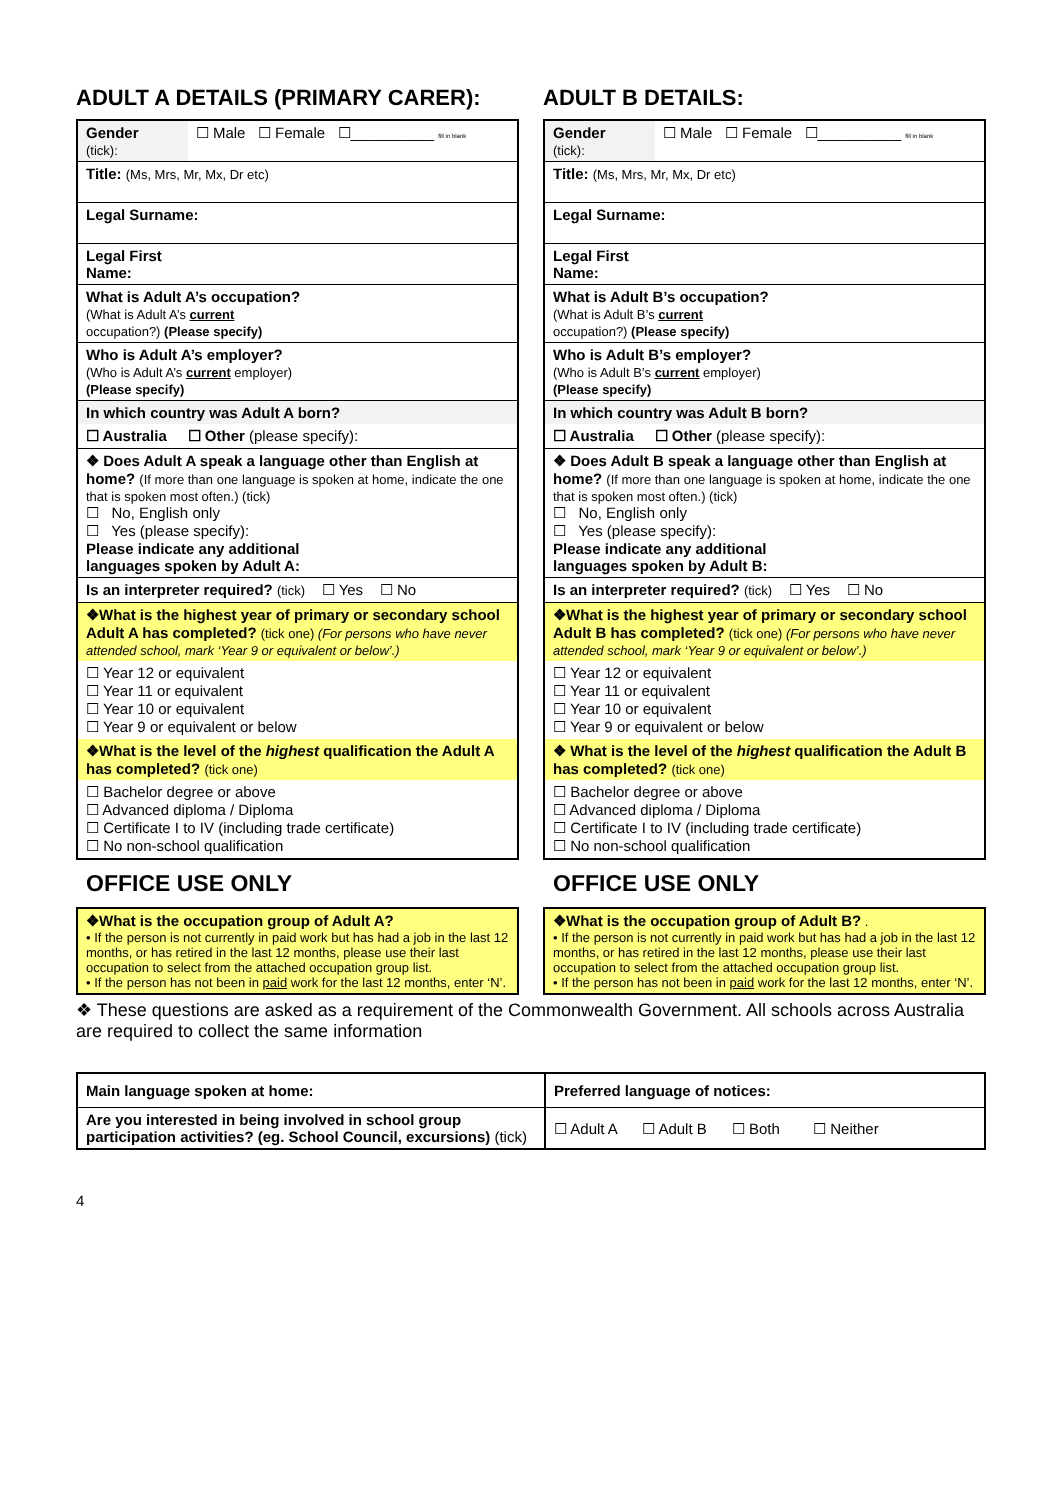ADULT A DETAILS (PRIMARY CARER):
| Gender (tick): | ☐ Male ☐ Female ☐__________ fill in blank |
| Title: (Ms, Mrs, Mr, Mx, Dr etc) | |
| Legal Surname: | |
| Legal First Name: | |
| What is Adult A’s occupation? (What is Adult A’s current occupation?) (Please specify) | |
| Who is Adult A’s employer? (Who is Adult A’s current employer) (Please specify) | |
| In which country was Adult A born? | |
| ☐ Australia ☐ Other (please specify): | |
| ❖ Does Adult A speak a language other than English at home? (If more than one language is spoken at home, indicate the one that is spoken most often.) (tick) ☐ No, English only ☐ Yes (please specify): Please indicate any additional languages spoken by Adult A: | |
| Is an interpreter required? (tick) ☐ Yes ☐ No | |
| ❖What is the highest year of primary or secondary school Adult A has completed? (tick one) (For persons who have never attended school, mark ‘Year 9 or equivalent or below’.) | |
| ☐ Year 12 or equivalent ☐ Year 11 or equivalent ☐ Year 10 or equivalent ☐ Year 9 or equivalent or below | |
| ❖What is the level of the highest qualification the Adult A has completed? (tick one) | |
| ☐ Bachelor degree or above ☐ Advanced diploma / Diploma ☐ Certificate I to IV (including trade certificate) ☐ No non-school qualification | |
OFFICE USE ONLY
| ❖What is the occupation group of Adult A? • If the person is not currently in paid work but has had a job in the last 12 months, or has retired in the last 12 months, please use their last occupation to select from the attached occupation group list. • If the person has not been in paid work for the last 12 months, enter ‘N’. |
ADULT B DETAILS:
| Gender (tick): | ☐ Male ☐ Female ☐__________ fill in blank |
| Title: (Ms, Mrs, Mr, Mx, Dr etc) | |
| Legal Surname: | |
| Legal First Name: | |
| What is Adult B’s occupation? (What is Adult B’s current occupation?) (Please specify) | |
| Who is Adult B’s employer? (Who is Adult B’s current employer) (Please specify) | |
| In which country was Adult B born? | |
| ☐ Australia ☐ Other (please specify): | |
| ❖ Does Adult B speak a language other than English at home? (If more than one language is spoken at home, indicate the one that is spoken most often.) (tick) ☐ No, English only ☐ Yes (please specify): Please indicate any additional languages spoken by Adult B: | |
| Is an interpreter required? (tick) ☐ Yes ☐ No | |
| ❖What is the highest year of primary or secondary school Adult B has completed? (tick one) (For persons who have never attended school, mark ‘Year 9 or equivalent or below’.) | |
| ☐ Year 12 or equivalent ☐ Year 11 or equivalent ☐ Year 10 or equivalent ☐ Year 9 or equivalent or below | |
| ❖ What is the level of the highest qualification the Adult B has completed? (tick one) | |
| ☐ Bachelor degree or above ☐ Advanced diploma / Diploma ☐ Certificate I to IV (including trade certificate) ☐ No non-school qualification | |
OFFICE USE ONLY
| ❖What is the occupation group of Adult B? . • If the person is not currently in paid work but has had a job in the last 12 months, or has retired in the last 12 months, please use their last occupation to select from the attached occupation group list. • If the person has not been in paid work for the last 12 months, enter ‘N’. |
❖ These questions are asked as a requirement of the Commonwealth Government. All schools across Australia are required to collect the same information
| Main language spoken at home: | Preferred language of notices: |
| Are you interested in being involved in school group participation activities? (eg. School Council, excursions) (tick) | ☐ Adult A ☐ Adult B ☐ Both ☐ Neither |
4